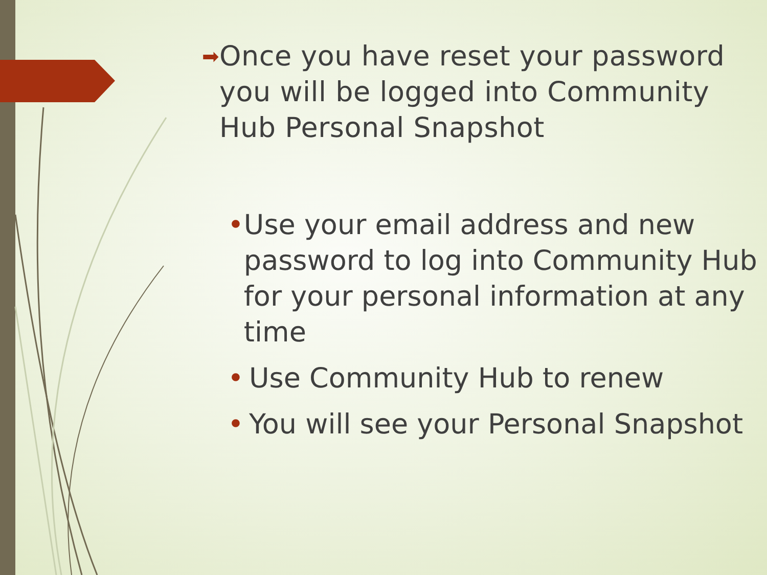➡ Once you have reset your password you will be logged into Community Hub Personal Snapshot
• Use your email address and new password to log into Community Hub for your personal information at any time
• Use Community Hub to renew
• You will see your Personal Snapshot